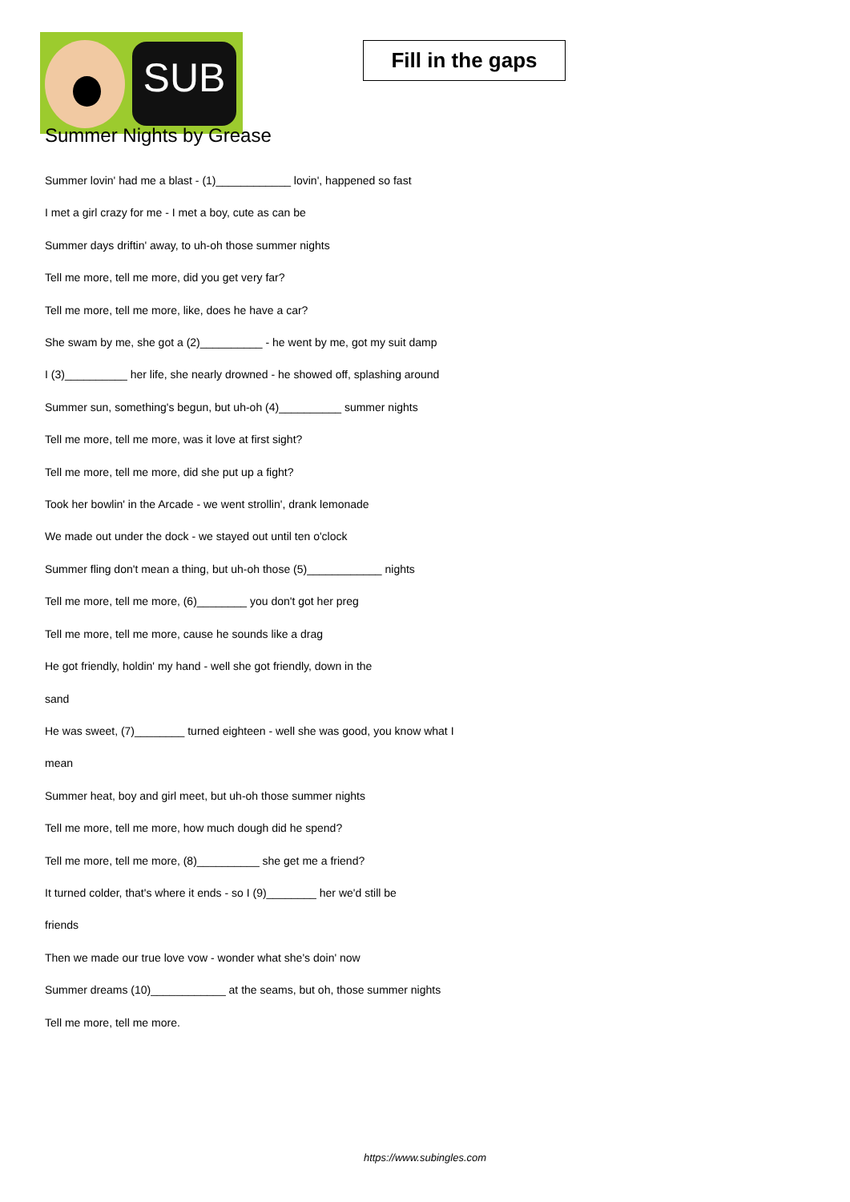SUB
Fill in the gaps
Summer Nights by Grease
Summer lovin' had me a blast - (1)____________ lovin', happened so fast
I met a girl crazy for me - I met a boy, cute as can be
Summer days driftin' away, to uh-oh those summer nights
Tell me more, tell me more, did you get very far?
Tell me more, tell me more, like, does he have a car?
She swam by me, she got a (2)__________ - he went by me, got my suit damp
I (3)__________ her life, she nearly drowned - he showed off, splashing around
Summer sun, something's begun, but uh-oh (4)__________ summer nights
Tell me more, tell me more, was it love at first sight?
Tell me more, tell me more, did she put up a fight?
Took her bowlin' in the Arcade - we went strollin', drank lemonade
We made out under the dock - we stayed out until ten o'clock
Summer fling don't mean a thing, but uh-oh those (5)____________ nights
Tell me more, tell me more, (6)________ you don't got her preg
Tell me more, tell me more, cause he sounds like a drag
He got friendly, holdin' my hand - well she got friendly, down in the
sand
He was sweet, (7)________ turned eighteen - well she was good, you know what I
mean
Summer heat, boy and girl meet, but uh-oh those summer nights
Tell me more, tell me more, how much dough did he spend?
Tell me more, tell me more, (8)__________ she get me a friend?
It turned colder, that's where it ends - so I (9)________ her we'd still be
friends
Then we made our true love vow - wonder what she's doin' now
Summer dreams (10)____________ at the seams, but oh, those summer nights
Tell me more, tell me more.
https://www.subingles.com